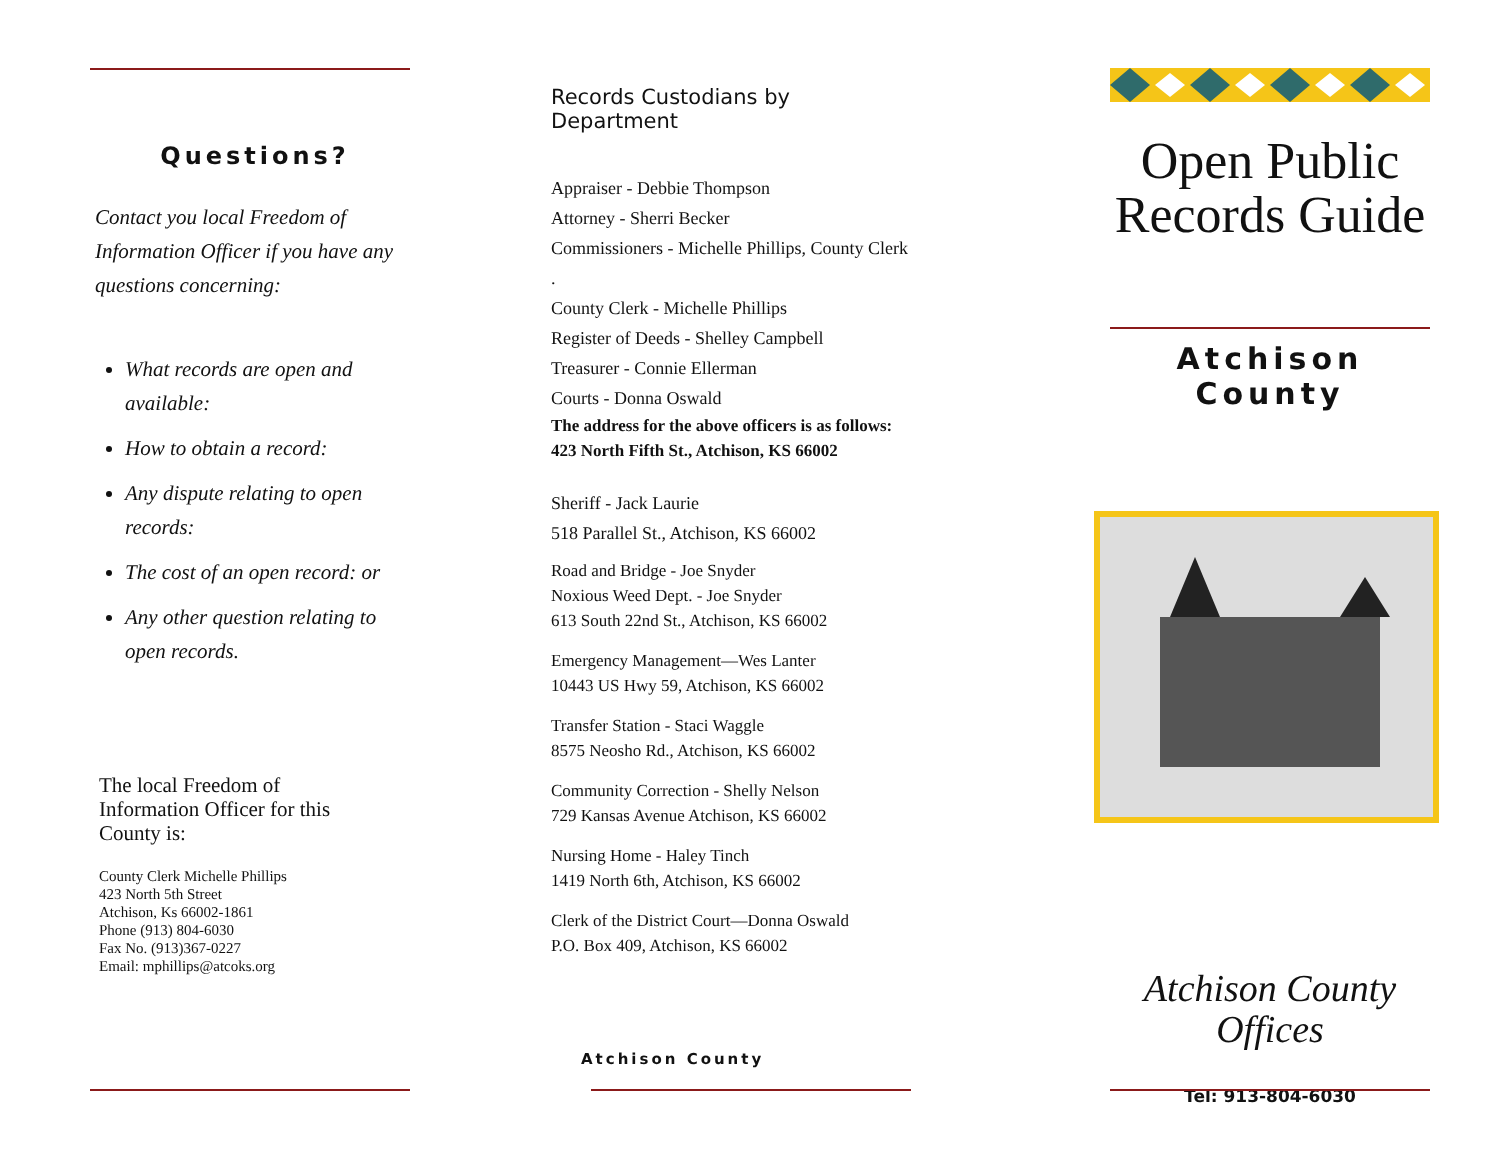Questions?
Contact you local Freedom of Information Officer if you have any questions concerning:
What records are open and available:
How to obtain a record:
Any dispute relating to open records:
The cost of an open record: or
Any other question relating to open records.
The local Freedom of Information Officer for this County is:
County Clerk Michelle Phillips
423 North 5th Street
Atchison, Ks 66002-1861
Phone (913) 804-6030
Fax No. (913)367-0227
Email: mphillips@atcoks.org
Records Custodians by Department
Appraiser - Debbie Thompson
Attorney - Sherri Becker
Commissioners - Michelle Phillips, County Clerk .
County Clerk - Michelle Phillips
Register of Deeds - Shelley Campbell
Treasurer - Connie Ellerman
Courts - Donna Oswald
The address for the above officers is as follows:
423 North Fifth St., Atchison, KS 66002
Sheriff - Jack Laurie
518 Parallel St., Atchison, KS 66002
Road and Bridge - Joe Snyder
Noxious Weed Dept. - Joe Snyder
613 South 22nd St., Atchison, KS 66002
Emergency Management—Wes Lanter
10443 US Hwy 59, Atchison, KS 66002
Transfer Station - Staci Waggle
8575 Neosho Rd., Atchison, KS 66002
Community Correction - Shelly Nelson
729 Kansas Avenue Atchison, KS 66002
Nursing Home - Haley Tinch
1419 North 6th, Atchison, KS 66002
Clerk of the District Court—Donna Oswald
P.O. Box 409, Atchison, KS 66002
Atchison County
Open Public Records Guide
Atchison County
Atchison County Offices
Tel: 913-804-6030